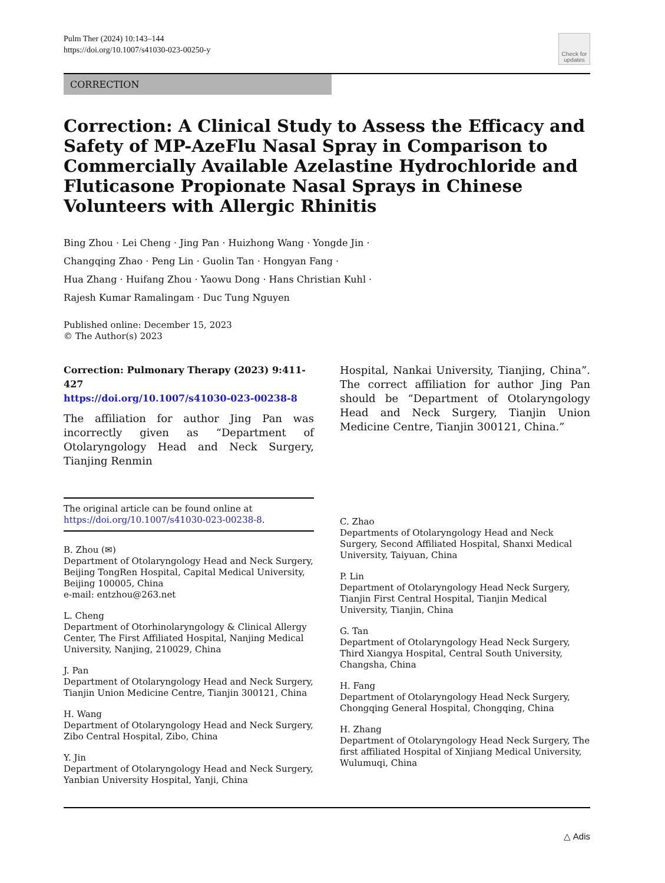Pulm Ther (2024) 10:143–144
https://doi.org/10.1007/s41030-023-00250-y
Check for updates
CORRECTION
Correction: A Clinical Study to Assess the Efficacy and Safety of MP-AzeFlu Nasal Spray in Comparison to Commercially Available Azelastine Hydrochloride and Fluticasone Propionate Nasal Sprays in Chinese Volunteers with Allergic Rhinitis
Bing Zhou · Lei Cheng · Jing Pan · Huizhong Wang · Yongde Jin ·
Changqing Zhao · Peng Lin · Guolin Tan · Hongyan Fang ·
Hua Zhang · Huifang Zhou · Yaowu Dong · Hans Christian Kuhl ·
Rajesh Kumar Ramalingam · Duc Tung Nguyen
Published online: December 15, 2023
© The Author(s) 2023
Correction: Pulmonary Therapy (2023) 9:411-427
https://doi.org/10.1007/s41030-023-00238-8
The affiliation for author Jing Pan was incorrectly given as “Department of Otolaryngology Head and Neck Surgery, Tianjing Renmin
The original article can be found online at https://doi.org/10.1007/s41030-023-00238-8.
B. Zhou (✉)
Department of Otolaryngology Head and Neck Surgery, Beijing TongRen Hospital, Capital Medical University, Beijing 100005, China
e-mail: entzhou@263.net
L. Cheng
Department of Otorhinolaryngology & Clinical Allergy Center, The First Affiliated Hospital, Nanjing Medical University, Nanjing, 210029, China
J. Pan
Department of Otolaryngology Head and Neck Surgery, Tianjin Union Medicine Centre, Tianjin 300121, China
H. Wang
Department of Otolaryngology Head and Neck Surgery, Zibo Central Hospital, Zibo, China
Y. Jin
Department of Otolaryngology Head and Neck Surgery, Yanbian University Hospital, Yanji, China
Hospital, Nankai University, Tianjing, China”. The correct affiliation for author Jing Pan should be “Department of Otolaryngology Head and Neck Surgery, Tianjin Union Medicine Centre, Tianjin 300121, China.”
C. Zhao
Departments of Otolaryngology Head and Neck Surgery, Second Affiliated Hospital, Shanxi Medical University, Taiyuan, China
P. Lin
Department of Otolaryngology Head Neck Surgery, Tianjin First Central Hospital, Tianjin Medical University, Tianjin, China
G. Tan
Department of Otolaryngology Head Neck Surgery, Third Xiangya Hospital, Central South University, Changsha, China
H. Fang
Department of Otolaryngology Head Neck Surgery, Chongqing General Hospital, Chongqing, China
H. Zhang
Department of Otolaryngology Head Neck Surgery, The first affiliated Hospital of Xinjiang Medical University, Wulumuqi, China
△ Adis